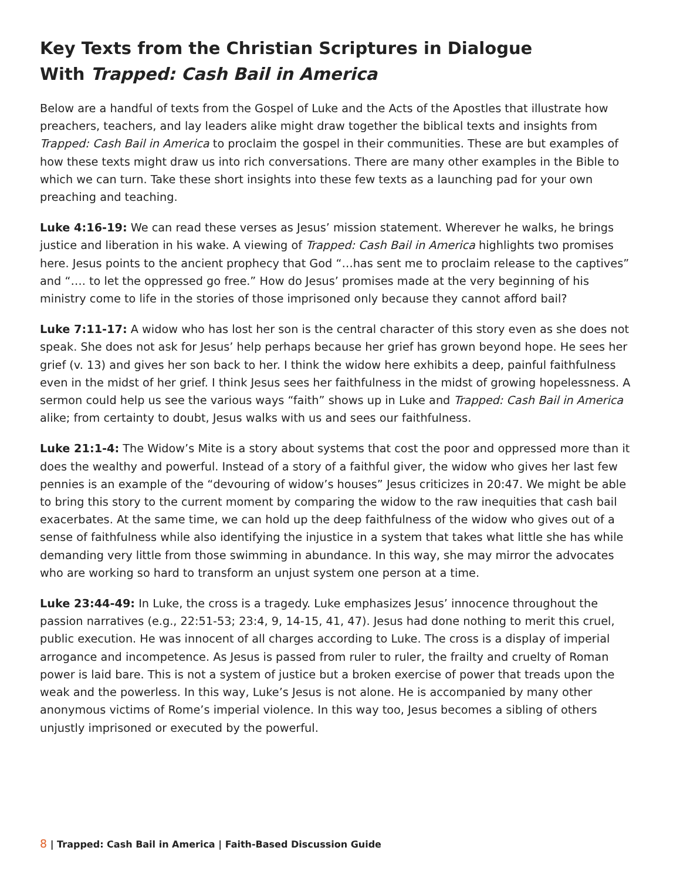Key Texts from the Christian Scriptures in Dialogue
With Trapped: Cash Bail in America
Below are a handful of texts from the Gospel of Luke and the Acts of the Apostles that illustrate how preachers, teachers, and lay leaders alike might draw together the biblical texts and insights from Trapped: Cash Bail in America to proclaim the gospel in their communities. These are but examples of how these texts might draw us into rich conversations. There are many other examples in the Bible to which we can turn. Take these short insights into these few texts as a launching pad for your own preaching and teaching.
Luke 4:16-19: We can read these verses as Jesus’ mission statement. Wherever he walks, he brings justice and liberation in his wake. A viewing of Trapped: Cash Bail in America highlights two promises here. Jesus points to the ancient prophecy that God “…has sent me to proclaim release to the captives” and “…. to let the oppressed go free.” How do Jesus’ promises made at the very beginning of his ministry come to life in the stories of those imprisoned only because they cannot afford bail?
Luke 7:11-17: A widow who has lost her son is the central character of this story even as she does not speak. She does not ask for Jesus’ help perhaps because her grief has grown beyond hope. He sees her grief (v. 13) and gives her son back to her. I think the widow here exhibits a deep, painful faithfulness even in the midst of her grief. I think Jesus sees her faithfulness in the midst of growing hopelessness. A sermon could help us see the various ways “faith” shows up in Luke and Trapped: Cash Bail in America alike; from certainty to doubt, Jesus walks with us and sees our faithfulness.
Luke 21:1-4: The Widow’s Mite is a story about systems that cost the poor and oppressed more than it does the wealthy and powerful. Instead of a story of a faithful giver, the widow who gives her last few pennies is an example of the “devouring of widow’s houses” Jesus criticizes in 20:47. We might be able to bring this story to the current moment by comparing the widow to the raw inequities that cash bail exacerbates. At the same time, we can hold up the deep faithfulness of the widow who gives out of a sense of faithfulness while also identifying the injustice in a system that takes what little she has while demanding very little from those swimming in abundance. In this way, she may mirror the advocates who are working so hard to transform an unjust system one person at a time.
Luke 23:44-49: In Luke, the cross is a tragedy. Luke emphasizes Jesus’ innocence throughout the passion narratives (e.g., 22:51-53; 23:4, 9, 14-15, 41, 47). Jesus had done nothing to merit this cruel, public execution. He was innocent of all charges according to Luke. The cross is a display of imperial arrogance and incompetence. As Jesus is passed from ruler to ruler, the frailty and cruelty of Roman power is laid bare. This is not a system of justice but a broken exercise of power that treads upon the weak and the powerless. In this way, Luke’s Jesus is not alone. He is accompanied by many other anonymous victims of Rome’s imperial violence. In this way too, Jesus becomes a sibling of others unjustly imprisoned or executed by the powerful.
8 | Trapped: Cash Bail in America | Faith-Based Discussion Guide